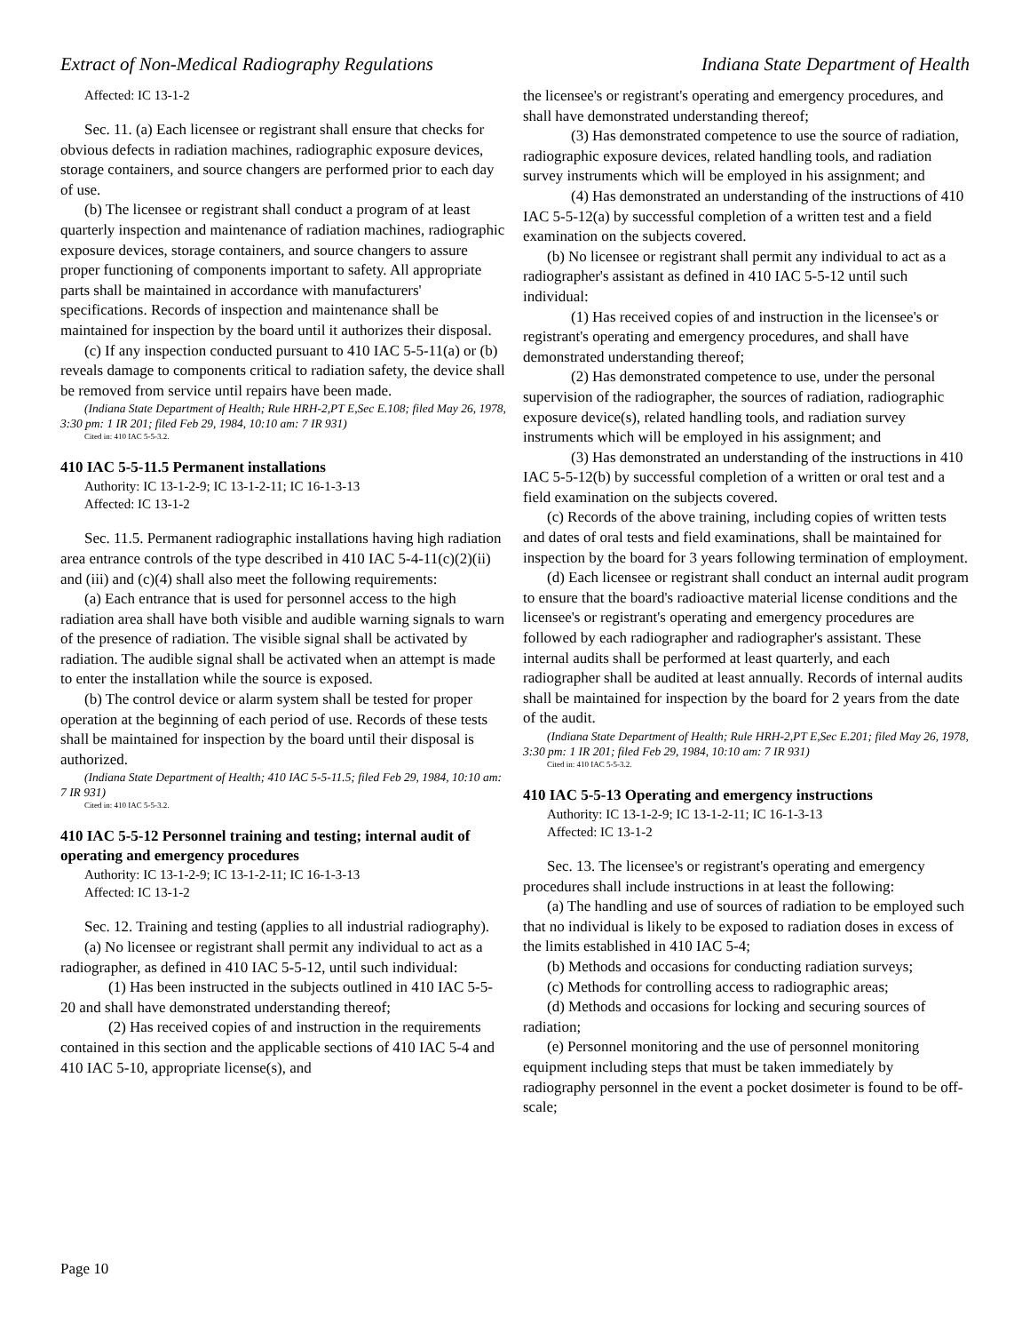Extract of Non-Medical Radiography Regulations Indiana State Department of Health
Affected: IC 13-1-2
Sec. 11. (a) Each licensee or registrant shall ensure that checks for obvious defects in radiation machines, radiographic exposure devices, storage containers, and source changers are performed prior to each day of use.
(b) The licensee or registrant shall conduct a program of at least quarterly inspection and maintenance of radiation machines, radiographic exposure devices, storage containers, and source changers to assure proper functioning of components important to safety. All appropriate parts shall be maintained in accordance with manufacturers' specifications. Records of inspection and maintenance shall be maintained for inspection by the board until it authorizes their disposal.
(c) If any inspection conducted pursuant to 410 IAC 5-5-11(a) or (b) reveals damage to components critical to radiation safety, the device shall be removed from service until repairs have been made.
(Indiana State Department of Health; Rule HRH-2,PT E,Sec E.108; filed May 26, 1978, 3:30 pm: 1 IR 201; filed Feb 29, 1984, 10:10 am: 7 IR 931)
Cited in: 410 IAC 5-5-3.2.
410 IAC 5-5-11.5 Permanent installations
Authority: IC 13-1-2-9; IC 13-1-2-11; IC 16-1-3-13
Affected: IC 13-1-2
Sec. 11.5. Permanent radiographic installations having high radiation area entrance controls of the type described in 410 IAC 5-4-11(c)(2)(ii) and (iii) and (c)(4) shall also meet the following requirements:
(a) Each entrance that is used for personnel access to the high radiation area shall have both visible and audible warning signals to warn of the presence of radiation. The visible signal shall be activated by radiation. The audible signal shall be activated when an attempt is made to enter the installation while the source is exposed.
(b) The control device or alarm system shall be tested for proper operation at the beginning of each period of use. Records of these tests shall be maintained for inspection by the board until their disposal is authorized.
(Indiana State Department of Health; 410 IAC 5-5-11.5; filed Feb 29, 1984, 10:10 am: 7 IR 931)
Cited in: 410 IAC 5-5-3.2.
410 IAC 5-5-12 Personnel training and testing; internal audit of operating and emergency procedures
Authority: IC 13-1-2-9; IC 13-1-2-11; IC 16-1-3-13
Affected: IC 13-1-2
Sec. 12. Training and testing (applies to all industrial radiography).
(a) No licensee or registrant shall permit any individual to act as a radiographer, as defined in 410 IAC 5-5-12, until such individual:
(1) Has been instructed in the subjects outlined in 410 IAC 5-5-20 and shall have demonstrated understanding thereof;
(2) Has received copies of and instruction in the requirements contained in this section and the applicable sections of 410 IAC 5-4 and 410 IAC 5-10, appropriate license(s), and
the licensee's or registrant's operating and emergency procedures, and shall have demonstrated understanding thereof;
(3) Has demonstrated competence to use the source of radiation, radiographic exposure devices, related handling tools, and radiation survey instruments which will be employed in his assignment; and
(4) Has demonstrated an understanding of the instructions of 410 IAC 5-5-12(a) by successful completion of a written test and a field examination on the subjects covered.
(b) No licensee or registrant shall permit any individual to act as a radiographer's assistant as defined in 410 IAC 5-5-12 until such individual:
(1) Has received copies of and instruction in the licensee's or registrant's operating and emergency procedures, and shall have demonstrated understanding thereof;
(2) Has demonstrated competence to use, under the personal supervision of the radiographer, the sources of radiation, radiographic exposure device(s), related handling tools, and radiation survey instruments which will be employed in his assignment; and
(3) Has demonstrated an understanding of the instructions in 410 IAC 5-5-12(b) by successful completion of a written or oral test and a field examination on the subjects covered.
(c) Records of the above training, including copies of written tests and dates of oral tests and field examinations, shall be maintained for inspection by the board for 3 years following termination of employment.
(d) Each licensee or registrant shall conduct an internal audit program to ensure that the board's radioactive material license conditions and the licensee's or registrant's operating and emergency procedures are followed by each radiographer and radiographer's assistant. These internal audits shall be performed at least quarterly, and each radiographer shall be audited at least annually. Records of internal audits shall be maintained for inspection by the board for 2 years from the date of the audit.
(Indiana State Department of Health; Rule HRH-2,PT E,Sec E.201; filed May 26, 1978, 3:30 pm: 1 IR 201; filed Feb 29, 1984, 10:10 am: 7 IR 931)
Cited in: 410 IAC 5-5-3.2.
410 IAC 5-5-13 Operating and emergency instructions
Authority: IC 13-1-2-9; IC 13-1-2-11; IC 16-1-3-13
Affected: IC 13-1-2
Sec. 13. The licensee's or registrant's operating and emergency procedures shall include instructions in at least the following:
(a) The handling and use of sources of radiation to be employed such that no individual is likely to be exposed to radiation doses in excess of the limits established in 410 IAC 5-4;
(b) Methods and occasions for conducting radiation surveys;
(c) Methods for controlling access to radiographic areas;
(d) Methods and occasions for locking and securing sources of radiation;
(e) Personnel monitoring and the use of personnel monitoring equipment including steps that must be taken immediately by radiography personnel in the event a pocket dosimeter is found to be off-scale;
Page 10